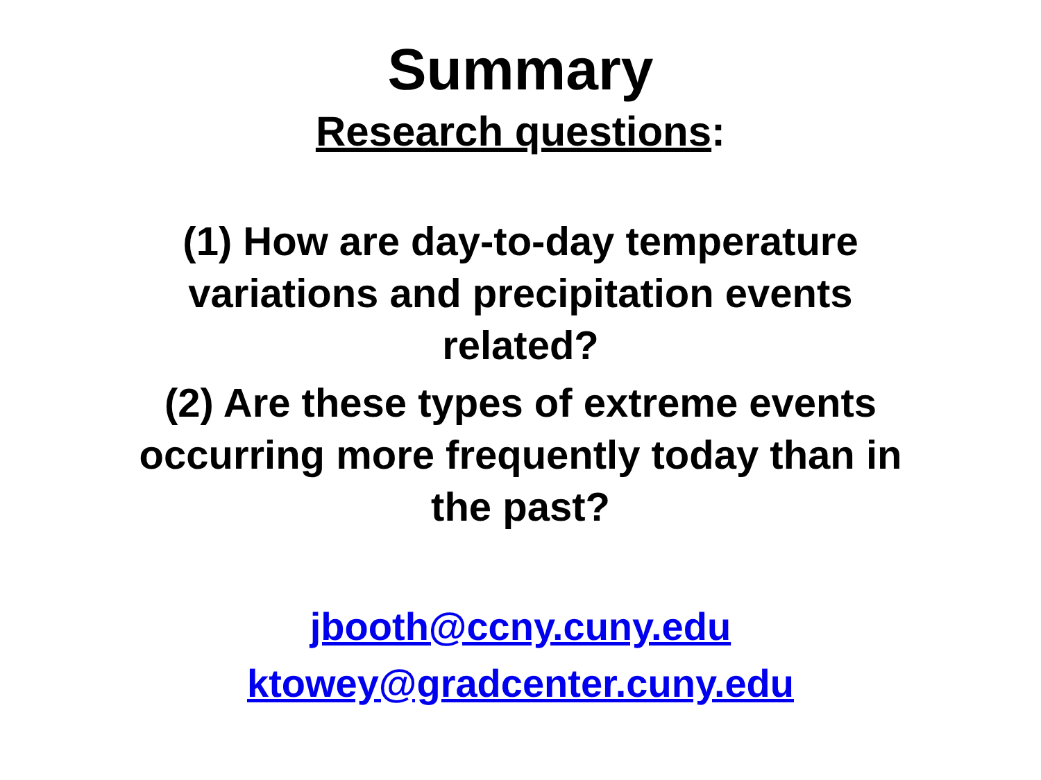Summary
Research questions:
(1) How are day-to-day temperature
variations and precipitation events
related?
(2) Are these types of extreme events
occurring more frequently today than in
the past?
jbooth@ccny.cuny.edu
ktowey@gradcenter.cuny.edu